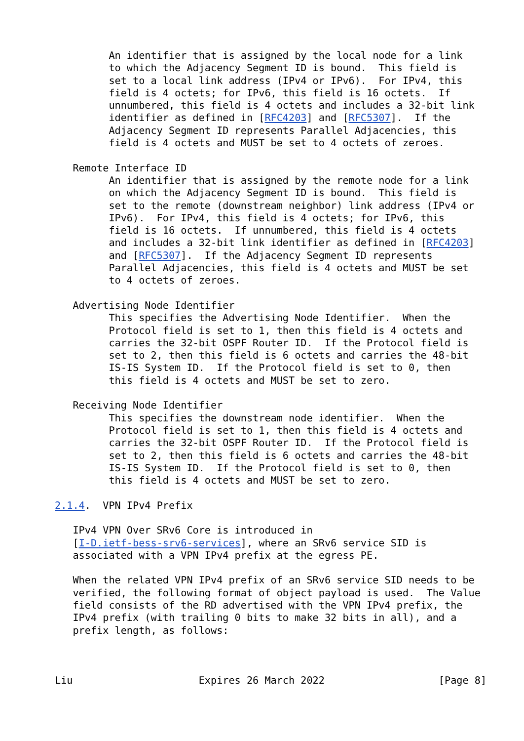An identifier that is assigned by the local node for a link
         to which the Adjacency Segment ID is bound.  This field is
         set to a local link address (IPv4 or IPv6).  For IPv4, this
         field is 4 octets; for IPv6, this field is 16 octets.  If
         unnumbered, this field is 4 octets and includes a 32-bit link
         identifier as defined in [RFC4203] and [RFC5307].  If the
         Adjacency Segment ID represents Parallel Adjacencies, this
         field is 4 octets and MUST be set to 4 octets of zeroes.

   Remote Interface ID
         An identifier that is assigned by the remote node for a link
         on which the Adjacency Segment ID is bound.  This field is
         set to the remote (downstream neighbor) link address (IPv4 or
         IPv6).  For IPv4, this field is 4 octets; for IPv6, this
         field is 16 octets.  If unnumbered, this field is 4 octets
         and includes a 32-bit link identifier as defined in [RFC4203]
         and [RFC5307].  If the Adjacency Segment ID represents
         Parallel Adjacencies, this field is 4 octets and MUST be set
         to 4 octets of zeroes.

   Advertising Node Identifier
         This specifies the Advertising Node Identifier.  When the
         Protocol field is set to 1, then this field is 4 octets and
         carries the 32-bit OSPF Router ID.  If the Protocol field is
         set to 2, then this field is 6 octets and carries the 48-bit
         IS-IS System ID.  If the Protocol field is set to 0, then
         this field is 4 octets and MUST be set to zero.

   Receiving Node Identifier
         This specifies the downstream node identifier.  When the
         Protocol field is set to 1, then this field is 4 octets and
         carries the 32-bit OSPF Router ID.  If the Protocol field is
         set to 2, then this field is 6 octets and carries the 48-bit
         IS-IS System ID.  If the Protocol field is set to 0, then
         this field is 4 octets and MUST be set to zero.

2.1.4.  VPN IPv4 Prefix

   IPv4 VPN Over SRv6 Core is introduced in
   [I-D.ietf-bess-srv6-services], where an SRv6 service SID is
   associated with a VPN IPv4 prefix at the egress PE.

   When the related VPN IPv4 prefix of an SRv6 service SID needs to be
   verified, the following format of object payload is used.  The Value
   field consists of the RD advertised with the VPN IPv4 prefix, the
   IPv4 prefix (with trailing 0 bits to make 32 bits in all), and a
   prefix length, as follows:



Liu                     Expires 26 March 2022                   [Page 8]